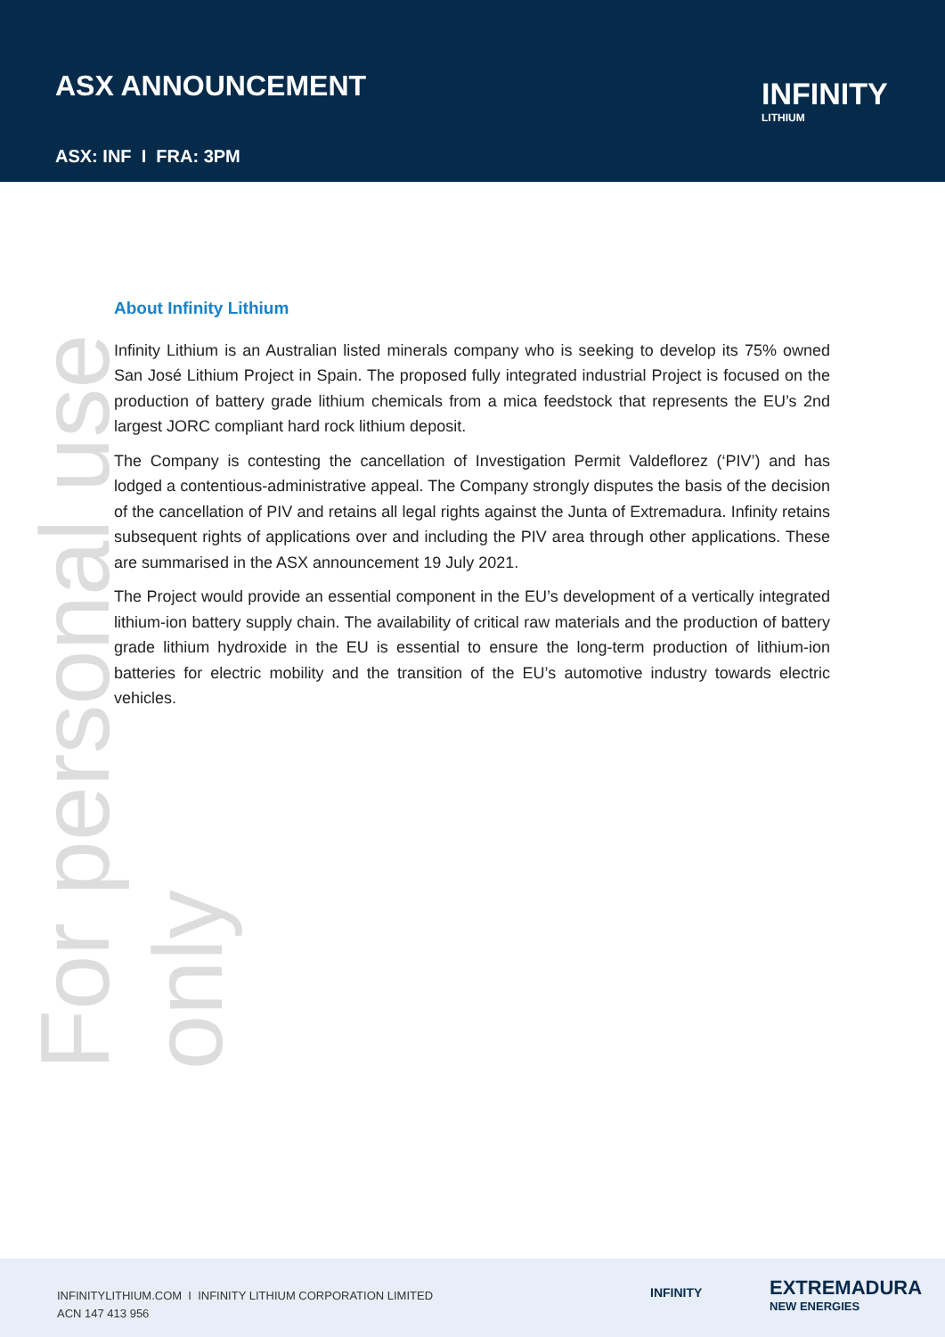ASX ANNOUNCEMENT
ASX: INF I FRA: 3PM
INFINITY
LITHIUM
For personal use only
About Infinity Lithium
Infinity Lithium is an Australian listed minerals company who is seeking to develop its 75% owned San José Lithium Project in Spain. The proposed fully integrated industrial Project is focused on the production of battery grade lithium chemicals from a mica feedstock that represents the EU’s 2nd largest JORC compliant hard rock lithium deposit.
The Company is contesting the cancellation of Investigation Permit Valdeflorez (‘PIV’) and has lodged a contentious-administrative appeal. The Company strongly disputes the basis of the decision of the cancellation of PIV and retains all legal rights against the Junta of Extremadura. Infinity retains subsequent rights of applications over and including the PIV area through other applications. These are summarised in the ASX announcement 19 July 2021.
The Project would provide an essential component in the EU’s development of a vertically integrated lithium-ion battery supply chain. The availability of critical raw materials and the production of battery grade lithium hydroxide in the EU is essential to ensure the long-term production of lithium-ion batteries for electric mobility and the transition of the EU’s automotive industry towards electric vehicles.
INFINITYLITHIUM.COM I INFINITY LITHIUM CORPORATION LIMITED
ACN 147 413 956
INFINITY
EXTREMADURA
NEW ENERGIES